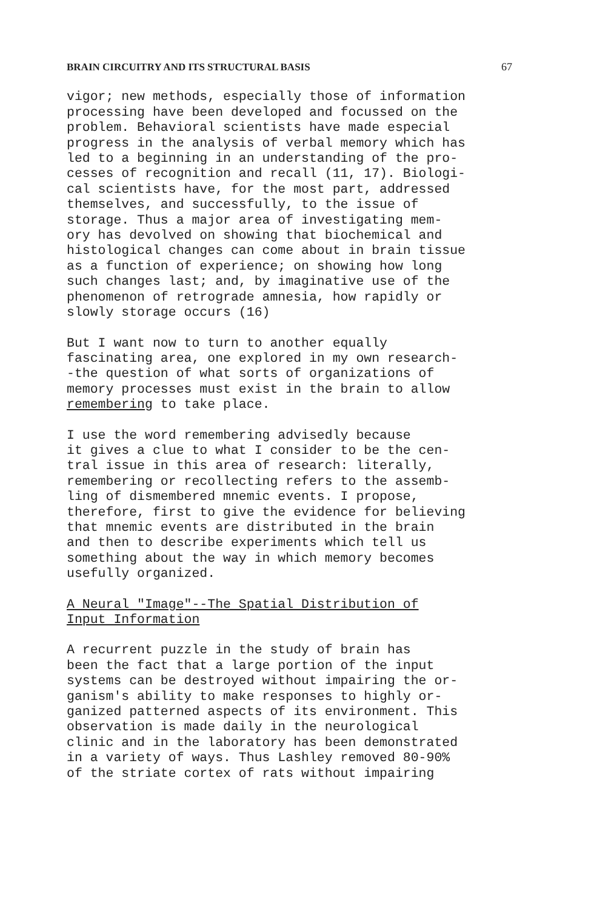BRAIN CIRCUITRY AND ITS STRUCTURAL BASIS 67
vigor; new methods, especially those of information processing have been developed and focussed on the problem. Behavioral scientists have made especial progress in the analysis of verbal memory which has led to a beginning in an understanding of the pro- cesses of recognition and recall (11, 17). Biologi- cal scientists have, for the most part, addressed themselves, and successfully, to the issue of storage. Thus a major area of investigating mem- ory has devolved on showing that biochemical and histological changes can come about in brain tissue as a function of experience; on showing how long such changes last; and, by imaginative use of the phenomenon of retrograde amnesia, how rapidly or slowly storage occurs (16)
But I want now to turn to another equally fascinating area, one explored in my own research- -the question of what sorts of organizations of memory processes must exist in the brain to allow remembering to take place.
I use the word remembering advisedly because it gives a clue to what I consider to be the cen- tral issue in this area of research: literally, remembering or recollecting refers to the assemb- ling of dismembered mnemic events. I propose, therefore, first to give the evidence for believing that mnemic events are distributed in the brain and then to describe experiments which tell us something about the way in which memory becomes usefully organized.
A Neural "Image"--The Spatial Distribution of Input Information
A recurrent puzzle in the study of brain has been the fact that a large portion of the input systems can be destroyed without impairing the or- ganism's ability to make responses to highly or- ganized patterned aspects of its environment. This observation is made daily in the neurological clinic and in the laboratory has been demonstrated in a variety of ways. Thus Lashley removed 80-90% of the striate cortex of rats without impairing